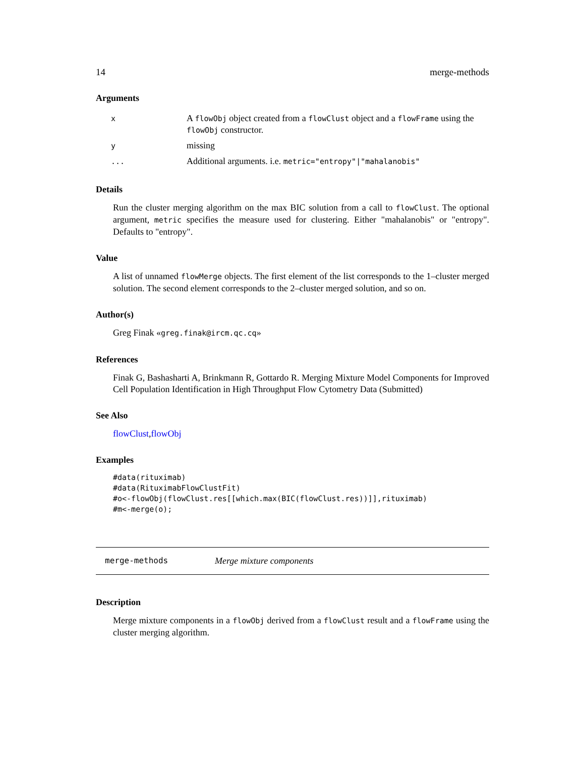14 merge-methods
Arguments
| x | A flowObj object created from a flowClust object and a flowFrame using the flowObj constructor. |
| y | missing |
| ... | Additional arguments. i.e. metric="entropy"/"mahalanobis" |
Details
Run the cluster merging algorithm on the max BIC solution from a call to flowClust. The optional argument, metric specifies the measure used for clustering. Either "mahalanobis" or "entropy". Defaults to "entropy".
Value
A list of unnamed flowMerge objects. The first element of the list corresponds to the 1–cluster merged solution. The second element corresponds to the 2–cluster merged solution, and so on.
Author(s)
Greg Finak «greg.finak@ircm.qc.cq»
References
Finak G, Bashasharti A, Brinkmann R, Gottardo R. Merging Mixture Model Components for Improved Cell Population Identification in High Throughput Flow Cytometry Data (Submitted)
See Also
flowClust,flowObj
Examples
#data(rituximab)
#data(RituximabFlowClustFit)
#o<-flowObj(flowClust.res[[which.max(BIC(flowClust.res))]],rituximab)
#m<-merge(o);
merge-methods Merge mixture components
Description
Merge mixture components in a flowObj derived from a flowClust result and a flowFrame using the cluster merging algorithm.